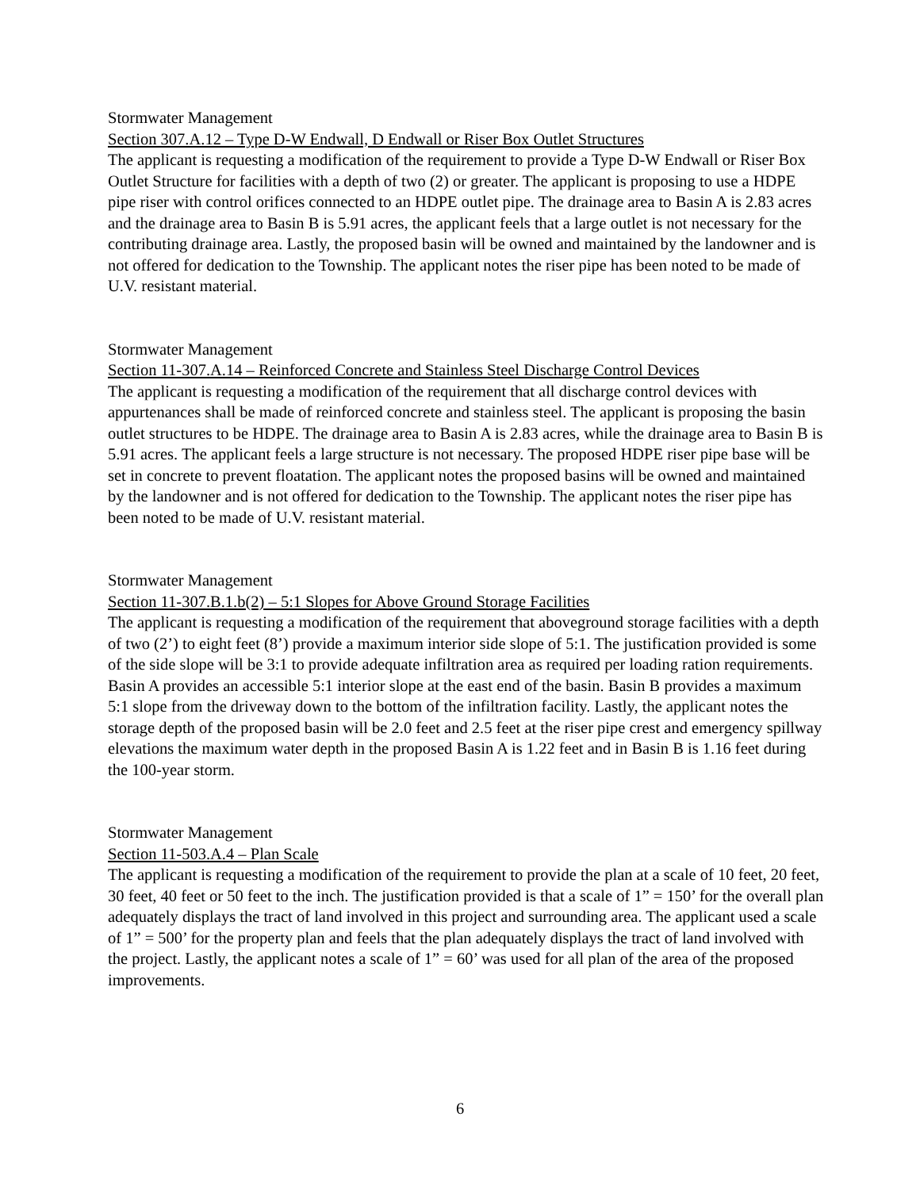Stormwater Management
Section 307.A.12 – Type D-W Endwall, D Endwall or Riser Box Outlet Structures
The applicant is requesting a modification of the requirement to provide a Type D-W Endwall or Riser Box Outlet Structure for facilities with a depth of two (2) or greater. The applicant is proposing to use a HDPE pipe riser with control orifices connected to an HDPE outlet pipe. The drainage area to Basin A is 2.83 acres and the drainage area to Basin B is 5.91 acres, the applicant feels that a large outlet is not necessary for the contributing drainage area. Lastly, the proposed basin will be owned and maintained by the landowner and is not offered for dedication to the Township. The applicant notes the riser pipe has been noted to be made of U.V. resistant material.
Stormwater Management
Section 11-307.A.14 – Reinforced Concrete and Stainless Steel Discharge Control Devices
The applicant is requesting a modification of the requirement that all discharge control devices with appurtenances shall be made of reinforced concrete and stainless steel. The applicant is proposing the basin outlet structures to be HDPE. The drainage area to Basin A is 2.83 acres, while the drainage area to Basin B is 5.91 acres. The applicant feels a large structure is not necessary. The proposed HDPE riser pipe base will be set in concrete to prevent floatation. The applicant notes the proposed basins will be owned and maintained by the landowner and is not offered for dedication to the Township. The applicant notes the riser pipe has been noted to be made of U.V. resistant material.
Stormwater Management
Section 11-307.B.1.b(2) – 5:1 Slopes for Above Ground Storage Facilities
The applicant is requesting a modification of the requirement that aboveground storage facilities with a depth of two (2’) to eight feet (8’) provide a maximum interior side slope of 5:1. The justification provided is some of the side slope will be 3:1 to provide adequate infiltration area as required per loading ration requirements. Basin A provides an accessible 5:1 interior slope at the east end of the basin. Basin B provides a maximum 5:1 slope from the driveway down to the bottom of the infiltration facility. Lastly, the applicant notes the storage depth of the proposed basin will be 2.0 feet and 2.5 feet at the riser pipe crest and emergency spillway elevations the maximum water depth in the proposed Basin A is 1.22 feet and in Basin B is 1.16 feet during the 100-year storm.
Stormwater Management
Section 11-503.A.4 – Plan Scale
The applicant is requesting a modification of the requirement to provide the plan at a scale of 10 feet, 20 feet, 30 feet, 40 feet or 50 feet to the inch. The justification provided is that a scale of 1” = 150’ for the overall plan adequately displays the tract of land involved in this project and surrounding area. The applicant used a scale of 1” = 500’ for the property plan and feels that the plan adequately displays the tract of land involved with the project. Lastly, the applicant notes a scale of 1” = 60’ was used for all plan of the area of the proposed improvements.
6